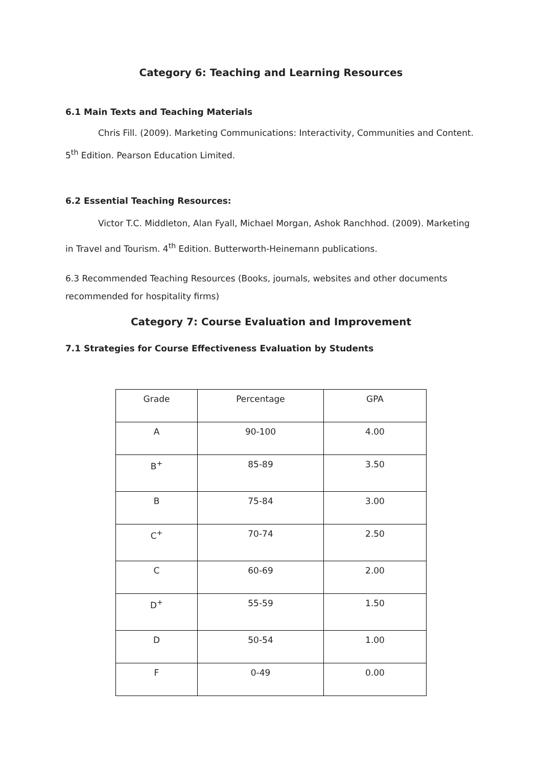Category 6: Teaching and Learning Resources
6.1 Main Texts and Teaching Materials
Chris Fill. (2009). Marketing Communications: Interactivity, Communities and Content. 5<sup>th</sup> Edition. Pearson Education Limited.
6.2 Essential Teaching Resources:
Victor T.C. Middleton, Alan Fyall, Michael Morgan, Ashok Ranchhod. (2009). Marketing in Travel and Tourism. 4<sup>th</sup> Edition. Butterworth-Heinemann publications.
6.3 Recommended Teaching Resources (Books, journals, websites and other documents recommended for hospitality firms)
Category 7: Course Evaluation and Improvement
7.1 Strategies for Course Effectiveness Evaluation by Students
| Grade | Percentage | GPA |
| A | 90-100 | 4.00 |
| B<sup>+</sup> | 85-89 | 3.50 |
| B | 75-84 | 3.00 |
| C<sup>+</sup> | 70-74 | 2.50 |
| C | 60-69 | 2.00 |
| D<sup>+</sup> | 55-59 | 1.50 |
| D | 50-54 | 1.00 |
| F | 0-49 | 0.00 |